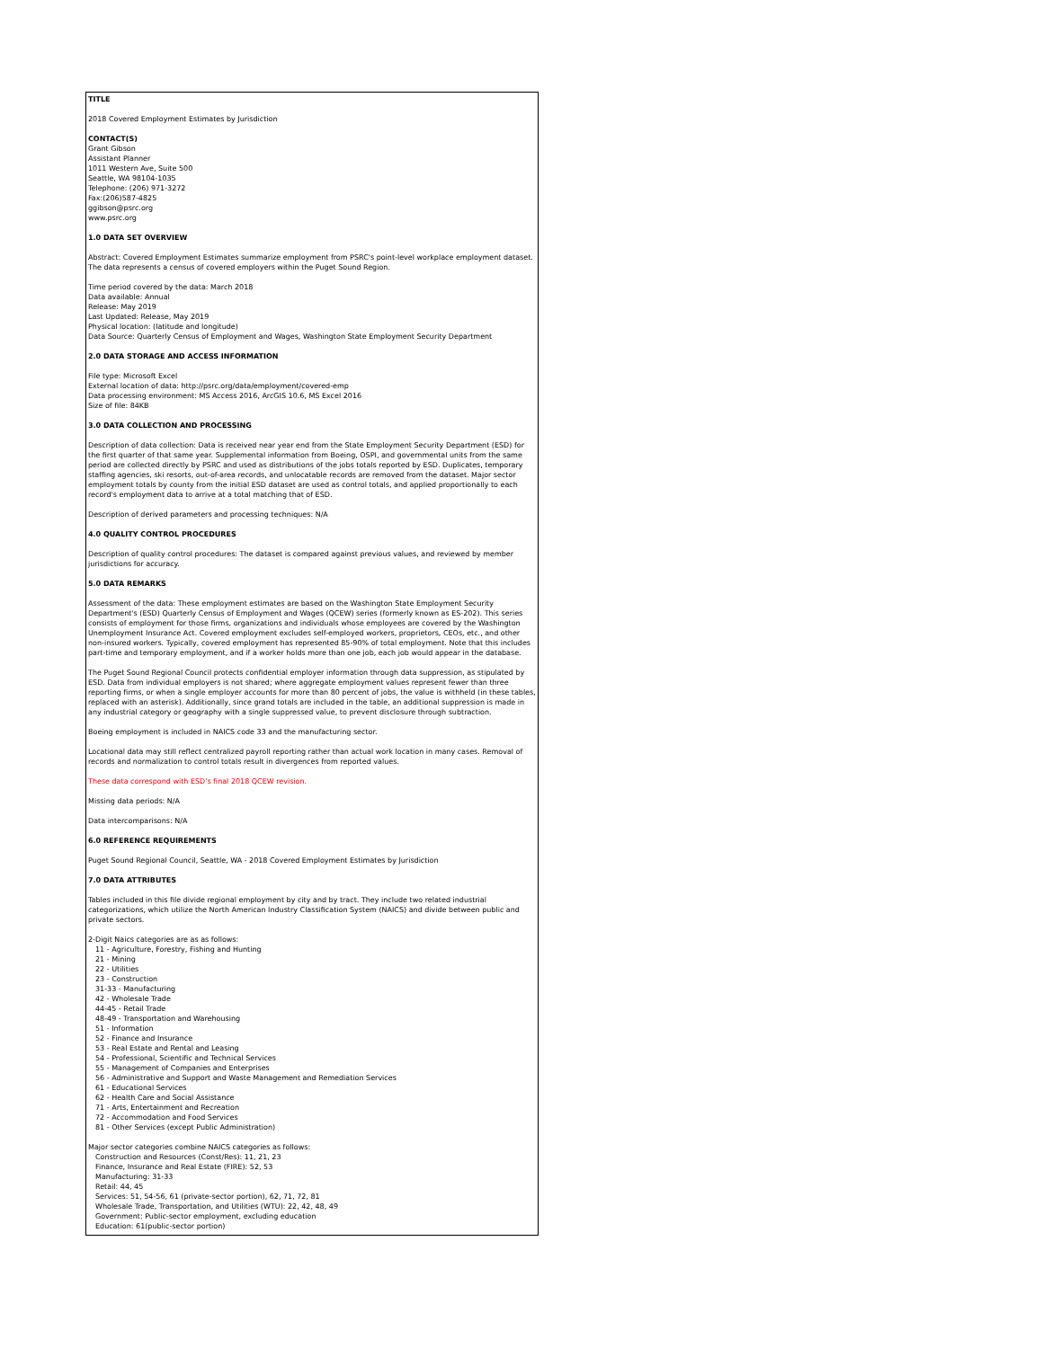TITLE
2018 Covered Employment Estimates by Jurisdiction
CONTACT(S)
Grant Gibson
Assistant Planner
1011 Western Ave, Suite 500
Seattle, WA 98104-1035
Telephone: (206) 971-3272
Fax:(206)587-4825
ggibson@psrc.org
www.psrc.org
1.0 DATA SET OVERVIEW
Abstract: Covered Employment Estimates summarize employment from PSRC's point-level workplace employment dataset. The data represents a census of covered employers within the Puget Sound Region.
Time period covered by the data: March 2018
Data available: Annual
Release: May 2019
Last Updated: Release, May 2019
Physical location: (latitude and longitude)
Data Source: Quarterly Census of Employment and Wages, Washington State Employment Security Department
2.0 DATA STORAGE AND ACCESS INFORMATION
File type: Microsoft Excel
External location of data: http://psrc.org/data/employment/covered-emp
Data processing environment: MS Access 2016, ArcGIS 10.6, MS Excel 2016
Size of file: 84KB
3.0 DATA COLLECTION AND PROCESSING
Description of data collection: Data is received near year end from the State Employment Security Department (ESD) for the first quarter of that same year. Supplemental information from Boeing, OSPI, and governmental units from the same period are collected directly by PSRC and used as distributions of the jobs totals reported by ESD. Duplicates, temporary staffing agencies, ski resorts, out-of-area records, and unlocatable records are removed from the dataset. Major sector employment totals by county from the initial ESD dataset are used as control totals, and applied proportionally to each record's employment data to arrive at a total matching that of ESD.
Description of derived parameters and processing techniques: N/A
4.0 QUALITY CONTROL PROCEDURES
Description of quality control procedures: The dataset is compared against previous values, and reviewed by member jurisdictions for accuracy.
5.0 DATA REMARKS
Assessment of the data: These employment estimates are based on the Washington State Employment Security Department's (ESD) Quarterly Census of Employment and Wages (QCEW) series (formerly known as ES-202). This series consists of employment for those firms, organizations and individuals whose employees are covered by the Washington Unemployment Insurance Act. Covered employment excludes self-employed workers, proprietors, CEOs, etc., and other non-insured workers. Typically, covered employment has represented 85-90% of total employment. Note that this includes part-time and temporary employment, and if a worker holds more than one job, each job would appear in the database.
The Puget Sound Regional Council protects confidential employer information through data suppression, as stipulated by ESD. Data from individual employers is not shared; where aggregate employment values represent fewer than three reporting firms, or when a single employer accounts for more than 80 percent of jobs, the value is withheld (in these tables, replaced with an asterisk). Additionally, since grand totals are included in the table, an additional suppression is made in any industrial category or geography with a single suppressed value, to prevent disclosure through subtraction.
Boeing employment is included in NAICS code 33 and the manufacturing sector.
Locational data may still reflect centralized payroll reporting rather than actual work location in many cases. Removal of records and normalization to control totals result in divergences from reported values.
These data correspond with ESD's final 2018 QCEW revision.
Missing data periods: N/A
Data intercomparisons: N/A
6.0 REFERENCE REQUIREMENTS
Puget Sound Regional Council, Seattle, WA - 2018 Covered Employment Estimates by Jurisdiction
7.0 DATA ATTRIBUTES
Tables included in this file divide regional employment by city and by tract. They include two related industrial categorizations, which utilize the North American Industry Classification System (NAICS) and divide between public and private sectors.
2-Digit Naics categories are as as follows:
11 - Agriculture, Forestry, Fishing and Hunting
21 - Mining
22 - Utilities
23 - Construction
31-33 - Manufacturing
42 - Wholesale Trade
44-45 - Retail Trade
48-49 - Transportation and Warehousing
51 - Information
52 - Finance and Insurance
53 - Real Estate and Rental and Leasing
54 - Professional, Scientific and Technical Services
55 - Management of Companies and Enterprises
56 - Administrative and Support and Waste Management and Remediation Services
61 - Educational Services
62 - Health Care and Social Assistance
71 - Arts, Entertainment and Recreation
72 - Accommodation and Food Services
81 - Other Services (except Public Administration)
Major sector categories combine NAICS categories as follows:
Construction and Resources (Const/Res): 11, 21, 23
Finance, Insurance and Real Estate (FIRE): 52, 53
Manufacturing: 31-33
Retail: 44, 45
Services: 51, 54-56, 61 (private-sector portion), 62, 71, 72, 81
Wholesale Trade, Transportation, and Utilities (WTU): 22, 42, 48, 49
Government: Public-sector employment, excluding education
Education: 61(public-sector portion)